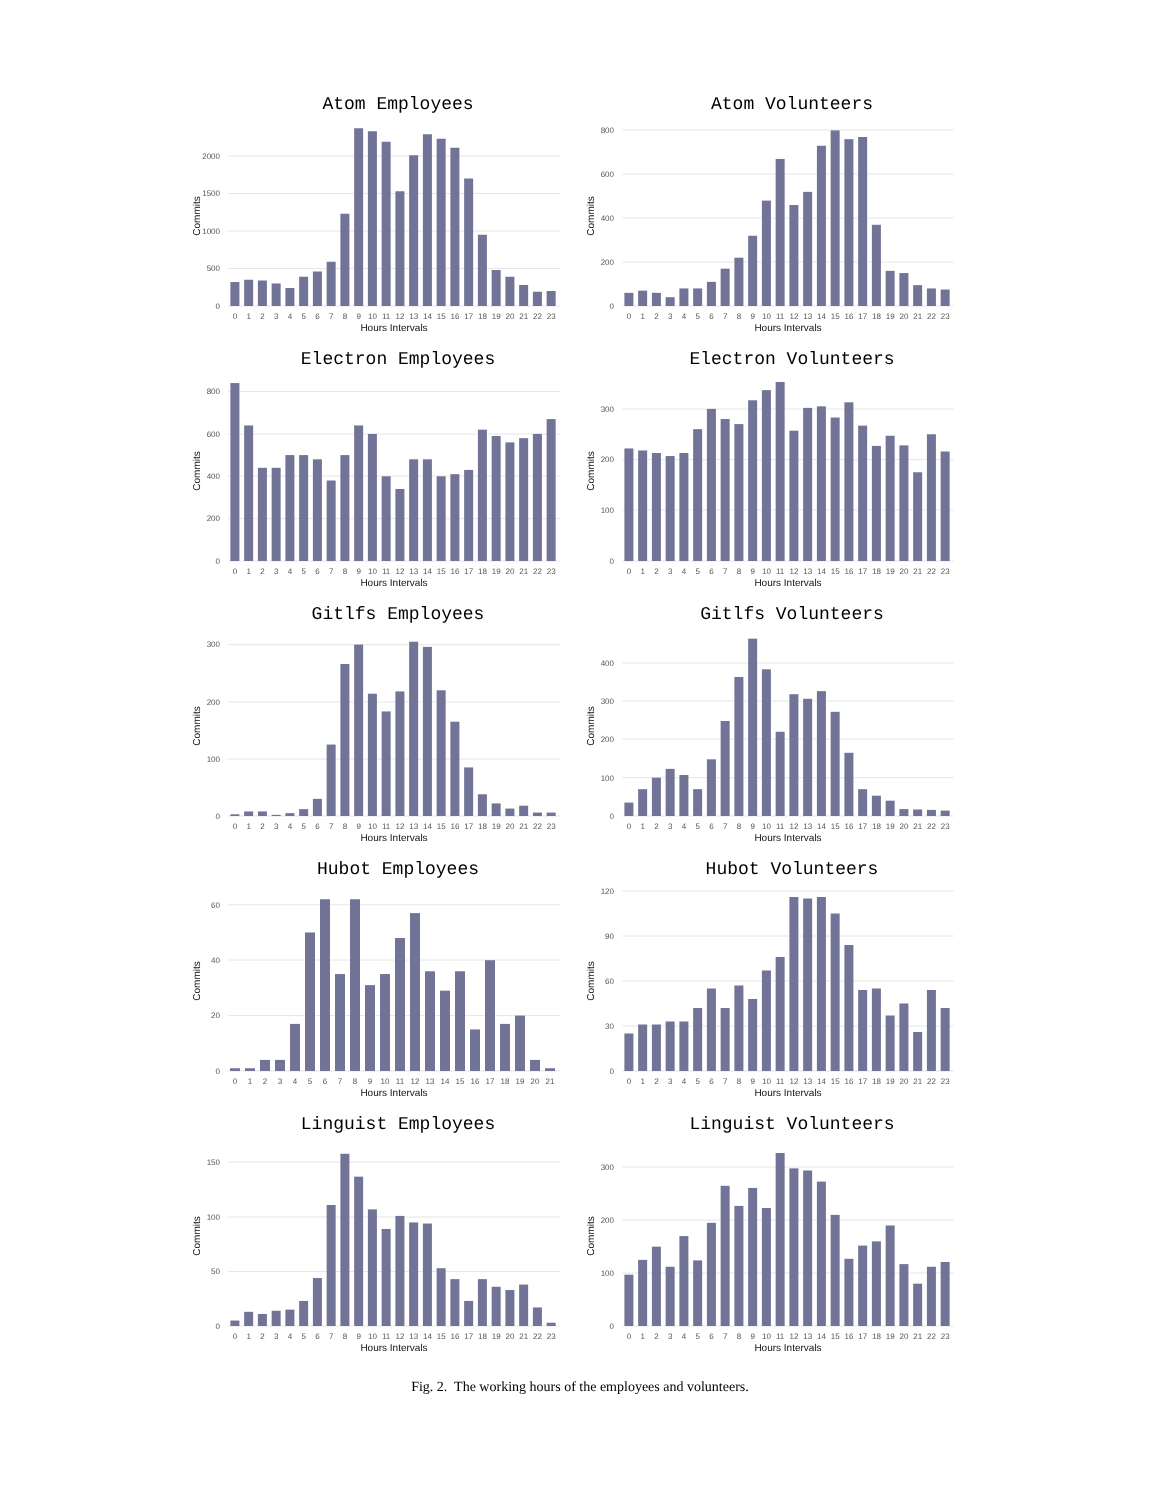Atom Employees
Commits
0
500
1000
1500
2000
0
1
2
3
4
5
6
7
8
9
10
11
12
13
14
15
16
17
18
19
20
21
22
23
Hours Intervals
Atom Volunteers
Commits
0
200
400
600
800
0
1
2
3
4
5
6
7
8
9
10
11
12
13
14
15
16
17
18
19
20
21
22
23
Hours Intervals
Electron Employees
Commits
0
200
400
600
800
0
1
2
3
4
5
6
7
8
9
10
11
12
13
14
15
16
17
18
19
20
21
22
23
Hours Intervals
Electron Volunteers
Commits
0
100
200
300
0
1
2
3
4
5
6
7
8
9
10
11
12
13
14
15
16
17
18
19
20
21
22
23
Hours Intervals
Gitlfs Employees
Commits
0
100
200
300
0
1
2
3
4
5
6
7
8
9
10
11
12
13
14
15
16
17
18
19
20
21
22
23
Hours Intervals
Gitlfs Volunteers
Commits
0
100
200
300
400
0
1
2
3
4
5
6
7
8
9
10
11
12
13
14
15
16
17
18
19
20
21
22
23
Hours Intervals
Hubot Employees
Commits
0
20
40
60
0
1
2
3
4
5
6
7
8
9
10
11
12
13
14
15
16
17
18
19
20
21
Hours Intervals
Hubot Volunteers
Commits
0
30
60
90
120
0
1
2
3
4
5
6
7
8
9
10
11
12
13
14
15
16
17
18
19
20
21
22
23
Hours Intervals
Linguist Employees
Commits
0
50
100
150
0
1
2
3
4
5
6
7
8
9
10
11
12
13
14
15
16
17
18
19
20
21
22
23
Hours Intervals
Linguist Volunteers
Commits
0
100
200
300
0
1
2
3
4
5
6
7
8
9
10
11
12
13
14
15
16
17
18
19
20
21
22
23
Hours Intervals
Fig. 2. The working hours of the employees and volunteers.